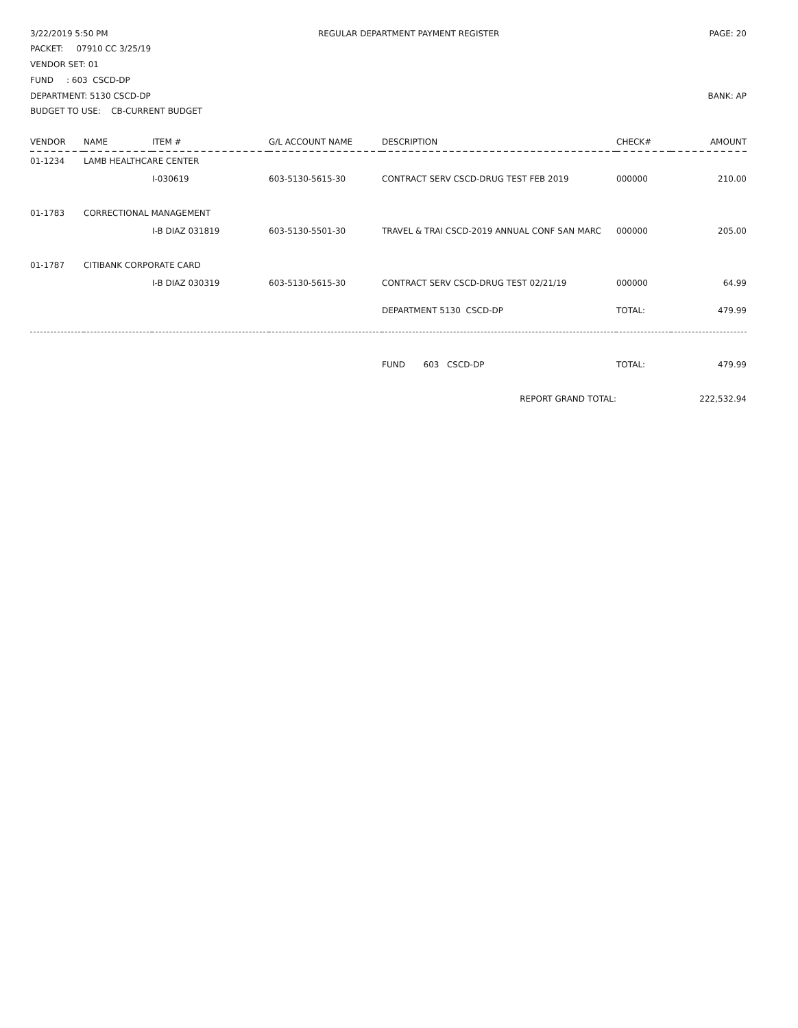3/22/2019 5:50 PM REGULAR DEPARTMENT PAYMENT REGISTER PAGE: 20
PACKET: 07910 CC 3/25/19
VENDOR SET: 01
FUND : 603 CSCD-DP
DEPARTMENT: 5130 CSCD-DP BANK: AP
BUDGET TO USE: CB-CURRENT BUDGET
| VENDOR | NAME | ITEM # | G/L ACCOUNT NAME | DESCRIPTION | CHECK# | AMOUNT |
| --- | --- | --- | --- | --- | --- | --- |
| 01-1234 | LAMB HEALTHCARE CENTER | | | | | |
| | | I-030619 | 603-5130-5615-30 | CONTRACT SERV CSCD-DRUG TEST FEB 2019 | 000000 | 210.00 |
| 01-1783 | CORRECTIONAL MANAGEMENT | | | | | |
| | | I-B DIAZ 031819 | 603-5130-5501-30 | TRAVEL & TRAI CSCD-2019 ANNUAL CONF SAN MARC | 000000 | 205.00 |
| 01-1787 | CITIBANK CORPORATE CARD | | | | | |
| | | I-B DIAZ 030319 | 603-5130-5615-30 | CONTRACT SERV CSCD-DRUG TEST 02/21/19 | 000000 | 64.99 |
| | | | | DEPARTMENT 5130 CSCD-DP | TOTAL: | 479.99 |
| | | | | FUND 603 CSCD-DP | TOTAL: | 479.99 |
| REPORT GRAND TOTAL: | | | | | | 222,532.94 |